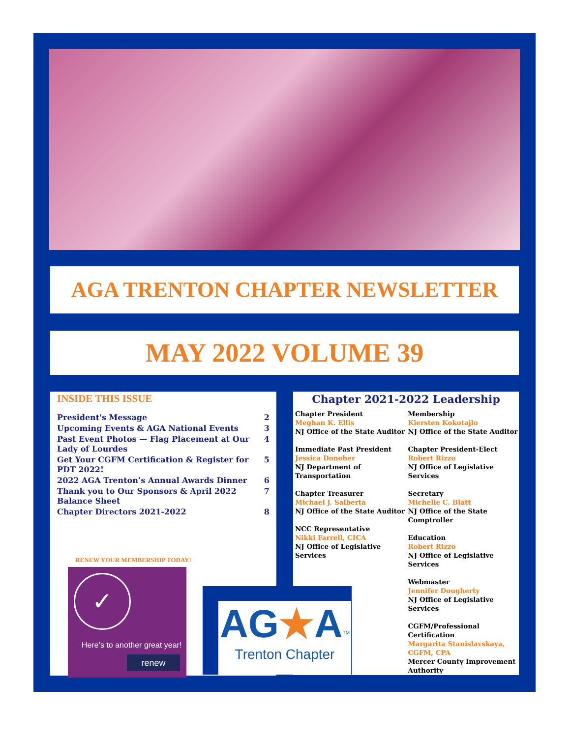AGA TRENTON CHAPTER NEWSLETTER
MAY 2022 VOLUME 39
INSIDE THIS ISSUE
President's Message 2
Upcoming Events & AGA National Events 3
Past Event Photos — Flag Placement at Our Lady of Lourdes 4
Get Your CGFM Certification & Register for PDT 2022! 5
2022 AGA Trenton’s Annual Awards Dinner 6
Thank you to Our Sponsors & April 2022 Balance Sheet 7
Chapter Directors 2021-2022 8
RENEW YOUR MEMBERSHIP TODAY!
✓
Here’s to another great year!
renew
Chapter 2021-2022 Leadership
Chapter President
Meghan K. Ellis
NJ Office of the State Auditor
Immediate Past President
Jessica Donoher
NJ Department of Transportation
Chapter Treasurer
Michael J. Salberta
NJ Office of the State Auditor
NCC Representative
Nikki Farrell, CICA
NJ Office of Legislative Services
Membership
Kiersten Kokotajlo
NJ Office of the State Auditor
Chapter President-Elect
Robert Rizzo
NJ Office of Legislative Services
Secretary
Michelle C. Blatt
NJ Office of the State Comptroller
Education
Robert Rizzo
NJ Office of Legislative Services
Webmaster
Jennifer Dougherty
NJ Office of Legislative Services
CGFM/Professional Certification
Margarita Stanislavskaya, CGFM, CPA
Mercer County Improvement Authority
AG★A<sup>TM</sup>
Trenton Chapter